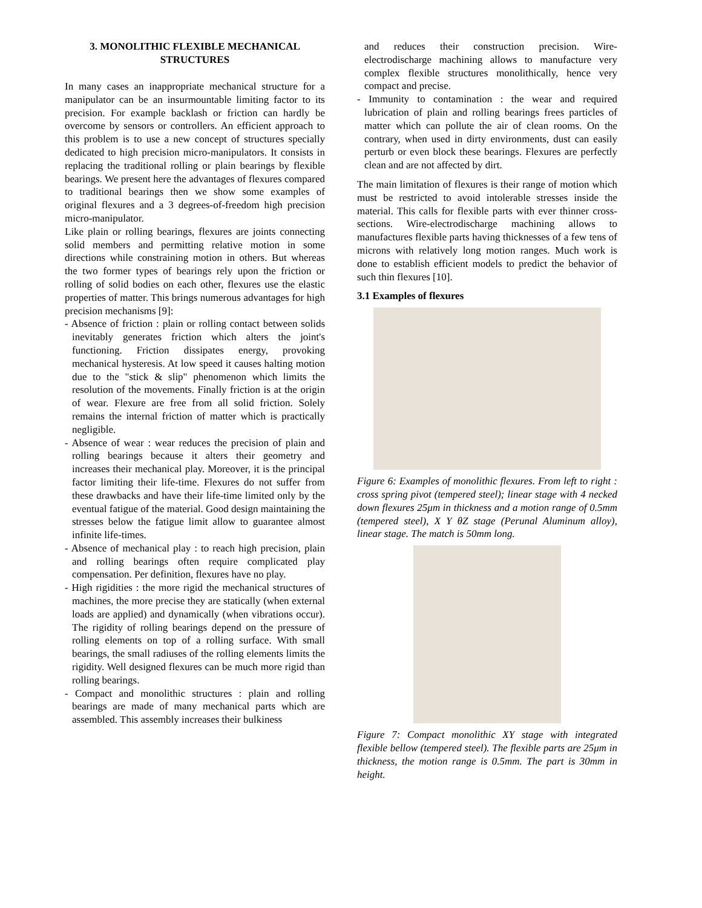3. MONOLITHIC FLEXIBLE MECHANICAL STRUCTURES
In many cases an inappropriate mechanical structure for a manipulator can be an insurmountable limiting factor to its precision. For example backlash or friction can hardly be overcome by sensors or controllers. An efficient approach to this problem is to use a new concept of structures specially dedicated to high precision micro-manipulators. It consists in replacing the traditional rolling or plain bearings by flexible bearings. We present here the advantages of flexures compared to traditional bearings then we show some examples of original flexures and a 3 degrees-of-freedom high precision micro-manipulator.
Like plain or rolling bearings, flexures are joints connecting solid members and permitting relative motion in some directions while constraining motion in others. But whereas the two former types of bearings rely upon the friction or rolling of solid bodies on each other, flexures use the elastic properties of matter. This brings numerous advantages for high precision mechanisms [9]:
- Absence of friction : plain or rolling contact between solids inevitably generates friction which alters the joint's functioning. Friction dissipates energy, provoking mechanical hysteresis. At low speed it causes halting motion due to the "stick & slip" phenomenon which limits the resolution of the movements. Finally friction is at the origin of wear. Flexure are free from all solid friction. Solely remains the internal friction of matter which is practically negligible.
- Absence of wear : wear reduces the precision of plain and rolling bearings because it alters their geometry and increases their mechanical play. Moreover, it is the principal factor limiting their life-time. Flexures do not suffer from these drawbacks and have their life-time limited only by the eventual fatigue of the material. Good design maintaining the stresses below the fatigue limit allow to guarantee almost infinite life-times.
- Absence of mechanical play : to reach high precision, plain and rolling bearings often require complicated play compensation. Per definition, flexures have no play.
- High rigidities : the more rigid the mechanical structures of machines, the more precise they are statically (when external loads are applied) and dynamically (when vibrations occur). The rigidity of rolling bearings depend on the pressure of rolling elements on top of a rolling surface. With small bearings, the small radiuses of the rolling elements limits the rigidity. Well designed flexures can be much more rigid than rolling bearings.
- Compact and monolithic structures : plain and rolling bearings are made of many mechanical parts which are assembled. This assembly increases their bulkiness
and reduces their construction precision. Wire-electrodischarge machining allows to manufacture very complex flexible structures monolithically, hence very compact and precise.
- Immunity to contamination : the wear and required lubrication of plain and rolling bearings frees particles of matter which can pollute the air of clean rooms. On the contrary, when used in dirty environments, dust can easily perturb or even block these bearings. Flexures are perfectly clean and are not affected by dirt.
The main limitation of flexures is their range of motion which must be restricted to avoid intolerable stresses inside the material. This calls for flexible parts with ever thinner cross-sections. Wire-electrodischarge machining allows to manufactures flexible parts having thicknesses of a few tens of microns with relatively long motion ranges. Much work is done to establish efficient models to predict the behavior of such thin flexures [10].
3.1 Examples of flexures
Figure 6: Examples of monolithic flexures. From left to right : cross spring pivot (tempered steel); linear stage with 4 necked down flexures 25μm in thickness and a motion range of 0.5mm (tempered steel), X Y θZ stage (Perunal Aluminum alloy), linear stage. The match is 50mm long.
Figure 7: Compact monolithic XY stage with integrated flexible bellow (tempered steel). The flexible parts are 25μm in thickness, the motion range is 0.5mm. The part is 30mm in height.